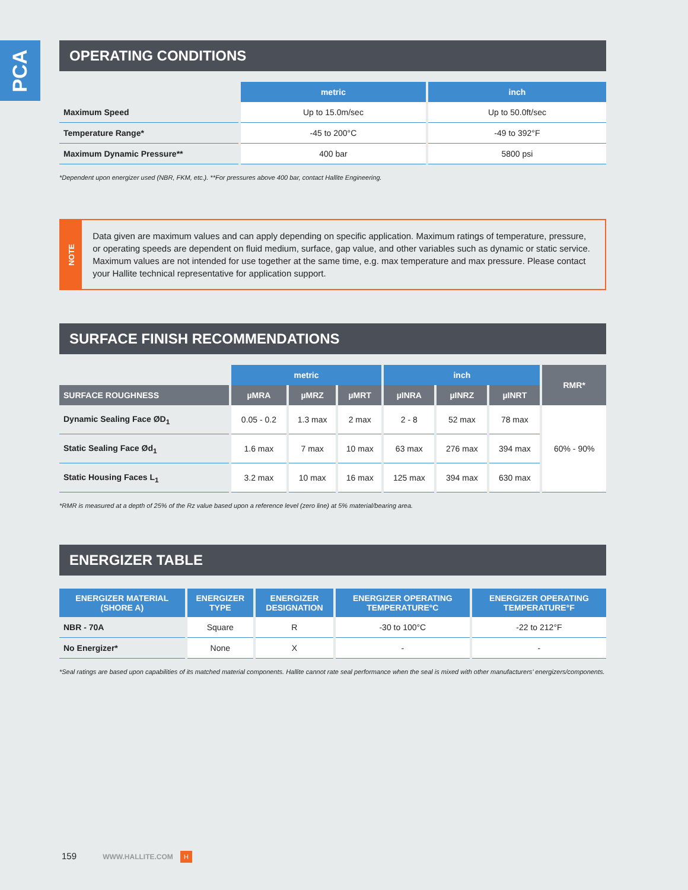PCA
OPERATING CONDITIONS
| | metric | inch |
| --- | --- | --- |
| Maximum Speed | Up to 15.0m/sec | Up to 50.0ft/sec |
| Temperature Range* | -45 to 200°C | -49 to 392°F |
| Maximum Dynamic Pressure** | 400 bar | 5800 psi |
*Dependent upon energizer used (NBR, FKM, etc.). **For pressures above 400 bar, contact Hallite Engineering.
NOTE
Data given are maximum values and can apply depending on specific application. Maximum ratings of temperature, pressure, or operating speeds are dependent on fluid medium, surface, gap value, and other variables such as dynamic or static service. Maximum values are not intended for use together at the same time, e.g. max temperature and max pressure. Please contact your Hallite technical representative for application support.
SURFACE FINISH RECOMMENDATIONS
| | metric | | | inch | | | RMR* |
| --- | --- | --- | --- | --- | --- | --- | --- |
| SURFACE ROUGHNESS | µMRA | µMRZ | µMRT | µINRA | µINRZ | µINRT | |
| Dynamic Sealing Face ØD<sub>1</sub> | 0.05 - 0.2 | 1.3 max | 2 max | 2 - 8 | 52 max | 78 max | 60% - 90% |
| Static Sealing Face Ød<sub>1</sub> | 1.6 max | 7 max | 10 max | 63 max | 276 max | 394 max | |
| Static Housing Faces L<sub>1</sub> | 3.2 max | 10 max | 16 max | 125 max | 394 max | 630 max | |
*RMR is measured at a depth of 25% of the Rz value based upon a reference level (zero line) at 5% material/bearing area.
ENERGIZER TABLE
| ENERGIZER MATERIAL (SHORE A) | ENERGIZER TYPE | ENERGIZER DESIGNATION | ENERGIZER OPERATING TEMPERATURE°C | ENERGIZER OPERATING TEMPERATURE°F |
| --- | --- | --- | --- | --- |
| NBR - 70A | Square | R | -30 to 100°C | -22 to 212°F |
| No Energizer* | None | X | - | - |
*Seal ratings are based upon capabilities of its matched material components. Hallite cannot rate seal performance when the seal is mixed with other manufacturers’ energizers/components.
159 WWW.HALLITE.COM H